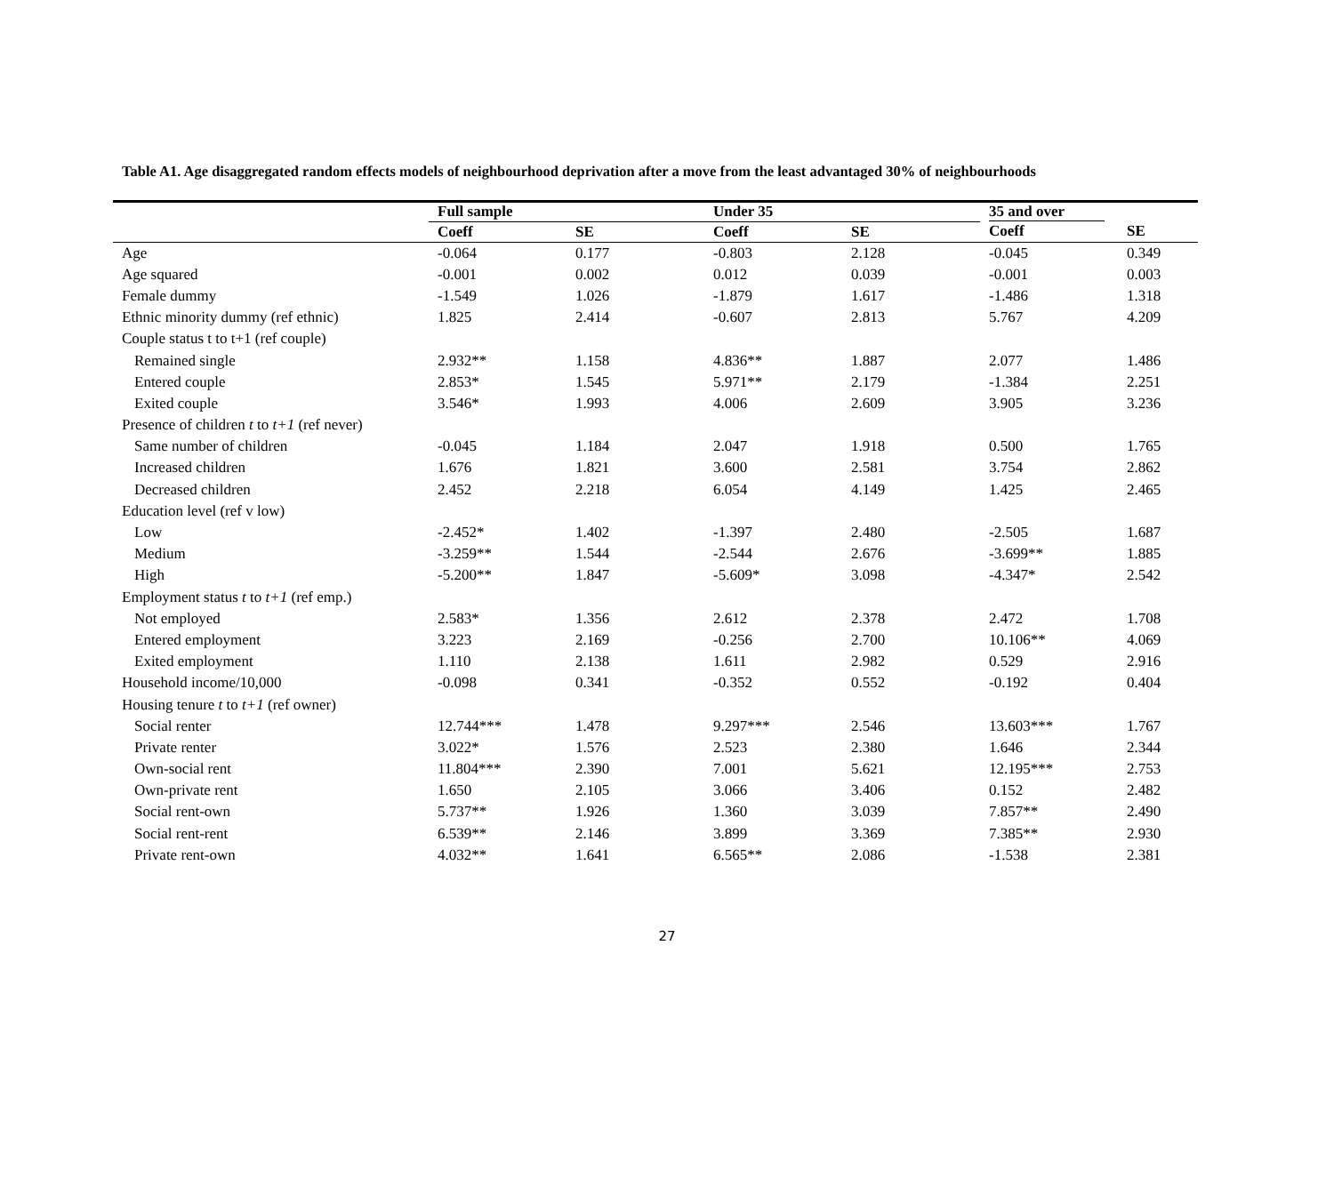Table A1. Age disaggregated random effects models of neighbourhood deprivation after a move from the least advantaged 30% of neighbourhoods
| | Full sample | | Under 35 | | 35 and over | |
| --- | --- | --- | --- | --- | --- | --- |
| | Coeff | SE | Coeff | SE | Coeff | SE |
| Age | -0.064 | 0.177 | -0.803 | 2.128 | -0.045 | 0.349 |
| Age squared | -0.001 | 0.002 | 0.012 | 0.039 | -0.001 | 0.003 |
| Female dummy | -1.549 | 1.026 | -1.879 | 1.617 | -1.486 | 1.318 |
| Ethnic minority dummy (ref ethnic) | 1.825 | 2.414 | -0.607 | 2.813 | 5.767 | 4.209 |
| Couple status t to t+1 (ref couple) | | | | | | |
| Remained single | 2.932** | 1.158 | 4.836** | 1.887 | 2.077 | 1.486 |
| Entered couple | 2.853* | 1.545 | 5.971** | 2.179 | -1.384 | 2.251 |
| Exited couple | 3.546* | 1.993 | 4.006 | 2.609 | 3.905 | 3.236 |
| Presence of children t to t+1 (ref never) | | | | | | |
| Same number of children | -0.045 | 1.184 | 2.047 | 1.918 | 0.500 | 1.765 |
| Increased children | 1.676 | 1.821 | 3.600 | 2.581 | 3.754 | 2.862 |
| Decreased children | 2.452 | 2.218 | 6.054 | 4.149 | 1.425 | 2.465 |
| Education level (ref v low) | | | | | | |
| Low | -2.452* | 1.402 | -1.397 | 2.480 | -2.505 | 1.687 |
| Medium | -3.259** | 1.544 | -2.544 | 2.676 | -3.699** | 1.885 |
| High | -5.200** | 1.847 | -5.609* | 3.098 | -4.347* | 2.542 |
| Employment status t to t+1 (ref emp.) | | | | | | |
| Not employed | 2.583* | 1.356 | 2.612 | 2.378 | 2.472 | 1.708 |
| Entered employment | 3.223 | 2.169 | -0.256 | 2.700 | 10.106** | 4.069 |
| Exited employment | 1.110 | 2.138 | 1.611 | 2.982 | 0.529 | 2.916 |
| Household income/10,000 | -0.098 | 0.341 | -0.352 | 0.552 | -0.192 | 0.404 |
| Housing tenure t to t+1 (ref owner) | | | | | | |
| Social renter | 12.744*** | 1.478 | 9.297*** | 2.546 | 13.603*** | 1.767 |
| Private renter | 3.022* | 1.576 | 2.523 | 2.380 | 1.646 | 2.344 |
| Own-social rent | 11.804*** | 2.390 | 7.001 | 5.621 | 12.195*** | 2.753 |
| Own-private rent | 1.650 | 2.105 | 3.066 | 3.406 | 0.152 | 2.482 |
| Social rent-own | 5.737** | 1.926 | 1.360 | 3.039 | 7.857** | 2.490 |
| Social rent-rent | 6.539** | 2.146 | 3.899 | 3.369 | 7.385** | 2.930 |
| Private rent-own | 4.032** | 1.641 | 6.565** | 2.086 | -1.538 | 2.381 |
27